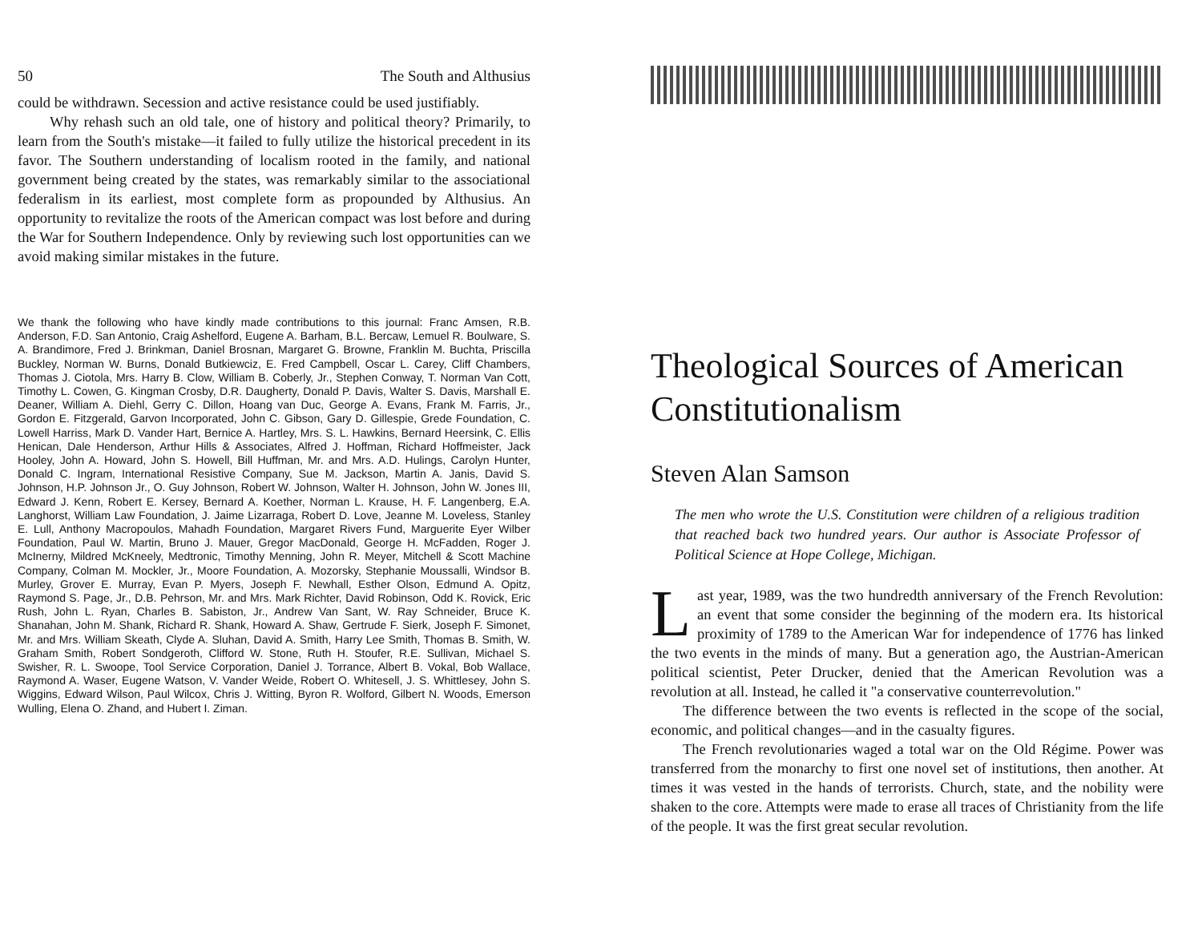50 The South and Althusius
could be withdrawn. Secession and active resistance could be used justifiably.
Why rehash such an old tale, one of history and political theory? Primarily, to learn from the South's mistake—it failed to fully utilize the historical precedent in its favor. The Southern understanding of localism rooted in the family, and national government being created by the states, was remarkably similar to the associational federalism in its earliest, most complete form as propounded by Althusius. An opportunity to revitalize the roots of the American compact was lost before and during the War for Southern Independence. Only by reviewing such lost opportunities can we avoid making similar mistakes in the future.
We thank the following who have kindly made contributions to this journal: Franc Amsen, R.B. Anderson, F.D. San Antonio, Craig Ashelford, Eugene A. Barham, B.L. Bercaw, Lemuel R. Boulware, S. A. Brandimore, Fred J. Brinkman, Daniel Brosnan, Margaret G. Browne, Franklin M. Buchta, Priscilla Buckley, Norman W. Burns, Donald Butkiewciz, E. Fred Campbell, Oscar L. Carey, Cliff Chambers, Thomas J. Ciotola, Mrs. Harry B. Clow, William B. Coberly, Jr., Stephen Conway, T. Norman Van Cott, Timothy L. Cowen, G. Kingman Crosby, D.R. Daugherty, Donald P. Davis, Walter S. Davis, Marshall E. Deaner, William A. Diehl, Gerry C. Dillon, Hoang van Duc, George A. Evans, Frank M. Farris, Jr., Gordon E. Fitzgerald, Garvon Incorporated, John C. Gibson, Gary D. Gillespie, Grede Foundation, C. Lowell Harriss, Mark D. Vander Hart, Bernice A. Hartley, Mrs. S. L. Hawkins, Bernard Heersink, C. Ellis Henican, Dale Henderson, Arthur Hills & Associates, Alfred J. Hoffman, Richard Hoffmeister, Jack Hooley, John A. Howard, John S. Howell, Bill Huffman, Mr. and Mrs. A.D. Hulings, Carolyn Hunter, Donald C. Ingram, International Resistive Company, Sue M. Jackson, Martin A. Janis, David S. Johnson, H.P. Johnson Jr., O. Guy Johnson, Robert W. Johnson, Walter H. Johnson, John W. Jones III, Edward J. Kenn, Robert E. Kersey, Bernard A. Koether, Norman L. Krause, H. F. Langenberg, E.A. Langhorst, William Law Foundation, J. Jaime Lizarraga, Robert D. Love, Jeanne M. Loveless, Stanley E. Lull, Anthony Macropoulos, Mahadh Foundation, Margaret Rivers Fund, Marguerite Eyer Wilber Foundation, Paul W. Martin, Bruno J. Mauer, Gregor MacDonald, George H. McFadden, Roger J. McInerny, Mildred McKneely, Medtronic, Timothy Menning, John R. Meyer, Mitchell & Scott Machine Company, Colman M. Mockler, Jr., Moore Foundation, A. Mozorsky, Stephanie Moussalli, Windsor B. Murley, Grover E. Murray, Evan P. Myers, Joseph F. Newhall, Esther Olson, Edmund A. Opitz, Raymond S. Page, Jr., D.B. Pehrson, Mr. and Mrs. Mark Richter, David Robinson, Odd K. Rovick, Eric Rush, John L. Ryan, Charles B. Sabiston, Jr., Andrew Van Sant, W. Ray Schneider, Bruce K. Shanahan, John M. Shank, Richard R. Shank, Howard A. Shaw, Gertrude F. Sierk, Joseph F. Simonet, Mr. and Mrs. William Skeath, Clyde A. Sluhan, David A. Smith, Harry Lee Smith, Thomas B. Smith, W. Graham Smith, Robert Sondgeroth, Clifford W. Stone, Ruth H. Stoufer, R.E. Sullivan, Michael S. Swisher, R. L. Swoope, Tool Service Corporation, Daniel J. Torrance, Albert B. Vokal, Bob Wallace, Raymond A. Waser, Eugene Watson, V. Vander Weide, Robert O. Whitesell, J. S. Whittlesey, John S. Wiggins, Edward Wilson, Paul Wilcox, Chris J. Witting, Byron R. Wolford, Gilbert N. Woods, Emerson Wulling, Elena O. Zhand, and Hubert I. Ziman.
Theological Sources of American Constitutionalism
Steven Alan Samson
The men who wrote the U.S. Constitution were children of a religious tradition that reached back two hundred years. Our author is Associate Professor of Political Science at Hope College, Michigan.
Last year, 1989, was the two hundredth anniversary of the French Revolution: an event that some consider the beginning of the modern era. Its historical proximity of 1789 to the American War for independence of 1776 has linked the two events in the minds of many. But a generation ago, the Austrian-American political scientist, Peter Drucker, denied that the American Revolution was a revolution at all. Instead, he called it "a conservative counterrevolution."
The difference between the two events is reflected in the scope of the social, economic, and political changes—and in the casualty figures.
The French revolutionaries waged a total war on the Old Régime. Power was transferred from the monarchy to first one novel set of institutions, then another. At times it was vested in the hands of terrorists. Church, state, and the nobility were shaken to the core. Attempts were made to erase all traces of Christianity from the life of the people. It was the first great secular revolution.